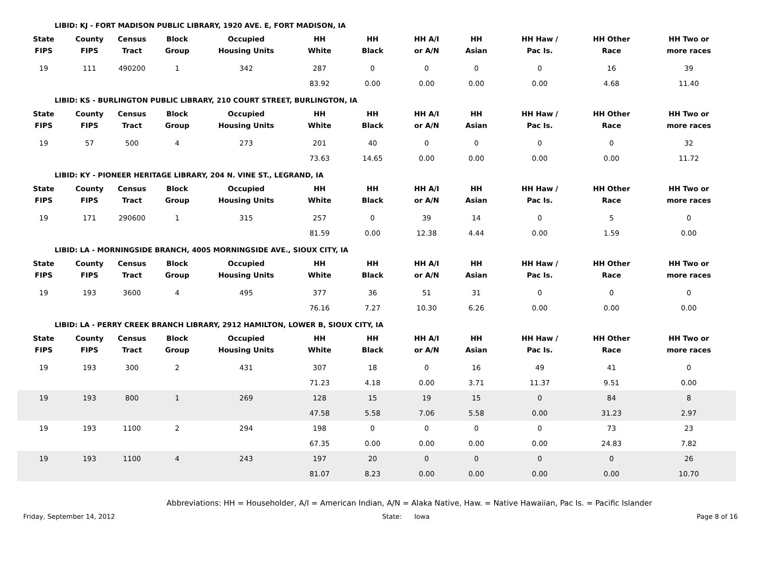LIBID: KJ - FORT MADISON PUBLIC LIBRARY, 1920 AVE. E, FORT MADISON, IA
| State FIPS | County FIPS | Census Tract | Block Group | Occupied Housing Units | HH White | HH Black | HH A/I or A/N | HH Asian | HH Haw / Pac Is. | HH Other Race | HH Two or more races |
| --- | --- | --- | --- | --- | --- | --- | --- | --- | --- | --- | --- |
| 19 | 111 | 490200 | 1 | 342 | 287 | 0 | 0 | 0 | 0 | 16 | 39 |
| | | | | | 83.92 | 0.00 | 0.00 | 0.00 | 0.00 | 4.68 | 11.40 |
LIBID: KS - BURLINGTON PUBLIC LIBRARY, 210 COURT STREET, BURLINGTON, IA
| State FIPS | County FIPS | Census Tract | Block Group | Occupied Housing Units | HH White | HH Black | HH A/I or A/N | HH Asian | HH Haw / Pac Is. | HH Other Race | HH Two or more races |
| --- | --- | --- | --- | --- | --- | --- | --- | --- | --- | --- | --- |
| 19 | 57 | 500 | 4 | 273 | 201 | 40 | 0 | 0 | 0 | 0 | 32 |
| | | | | | 73.63 | 14.65 | 0.00 | 0.00 | 0.00 | 0.00 | 11.72 |
LIBID: KY - PIONEER HERITAGE LIBRARY, 204 N. VINE ST., LEGRAND, IA
| State FIPS | County FIPS | Census Tract | Block Group | Occupied Housing Units | HH White | HH Black | HH A/I or A/N | HH Asian | HH Haw / Pac Is. | HH Other Race | HH Two or more races |
| --- | --- | --- | --- | --- | --- | --- | --- | --- | --- | --- | --- |
| 19 | 171 | 290600 | 1 | 315 | 257 | 0 | 39 | 14 | 0 | 5 | 0 |
| | | | | | 81.59 | 0.00 | 12.38 | 4.44 | 0.00 | 1.59 | 0.00 |
LIBID: LA - MORNINGSIDE BRANCH, 4005 MORNINGSIDE AVE., SIOUX CITY, IA
| State FIPS | County FIPS | Census Tract | Block Group | Occupied Housing Units | HH White | HH Black | HH A/I or A/N | HH Asian | HH Haw / Pac Is. | HH Other Race | HH Two or more races |
| --- | --- | --- | --- | --- | --- | --- | --- | --- | --- | --- | --- |
| 19 | 193 | 3600 | 4 | 495 | 377 | 36 | 51 | 31 | 0 | 0 | 0 |
| | | | | | 76.16 | 7.27 | 10.30 | 6.26 | 0.00 | 0.00 | 0.00 |
LIBID: LA - PERRY CREEK BRANCH LIBRARY, 2912 HAMILTON, LOWER B, SIOUX CITY, IA
| State FIPS | County FIPS | Census Tract | Block Group | Occupied Housing Units | HH White | HH Black | HH A/I or A/N | HH Asian | HH Haw / Pac Is. | HH Other Race | HH Two or more races |
| --- | --- | --- | --- | --- | --- | --- | --- | --- | --- | --- | --- |
| 19 | 193 | 300 | 2 | 431 | 307 | 18 | 0 | 16 | 49 | 41 | 0 |
| | | | | | 71.23 | 4.18 | 0.00 | 3.71 | 11.37 | 9.51 | 0.00 |
| 19 | 193 | 800 | 1 | 269 | 128 | 15 | 19 | 15 | 0 | 84 | 8 |
| | | | | | 47.58 | 5.58 | 7.06 | 5.58 | 0.00 | 31.23 | 2.97 |
| 19 | 193 | 1100 | 2 | 294 | 198 | 0 | 0 | 0 | 0 | 73 | 23 |
| | | | | | 67.35 | 0.00 | 0.00 | 0.00 | 0.00 | 24.83 | 7.82 |
| 19 | 193 | 1100 | 4 | 243 | 197 | 20 | 0 | 0 | 0 | 0 | 26 |
| | | | | | 81.07 | 8.23 | 0.00 | 0.00 | 0.00 | 0.00 | 10.70 |
Abbreviations: HH = Householder, A/I = American Indian, A/N = Alaka Native, Haw. = Native Hawaiian, Pac Is. = Pacific Islander
Friday, September 14, 2012 State: Iowa Page 8 of 16